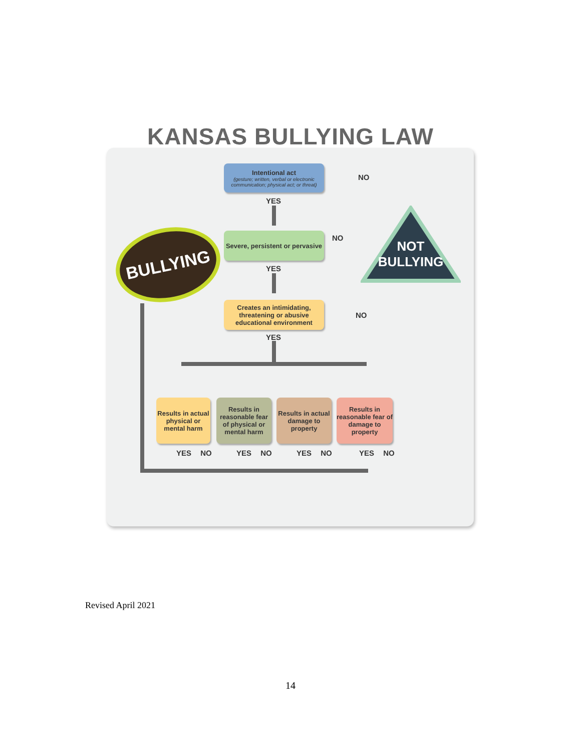KANSAS BULLYING LAW
Intentional act
(gesture; written, verbal or electronic communication; physical act; or threat)
YES
NO
Severe, persistent or pervasive
NO
YES
Creates an intimidating, threatening or abusive educational environment
NO
YES
BULLYING
NOT
BULLYING
Results in actual physical or mental harm
Results in reasonable fear of physical or mental harm
Results in actual damage to property
Results in reasonable fear of damage to property
YES NO YES NO YES NO YES NO
Revised April 2021
14